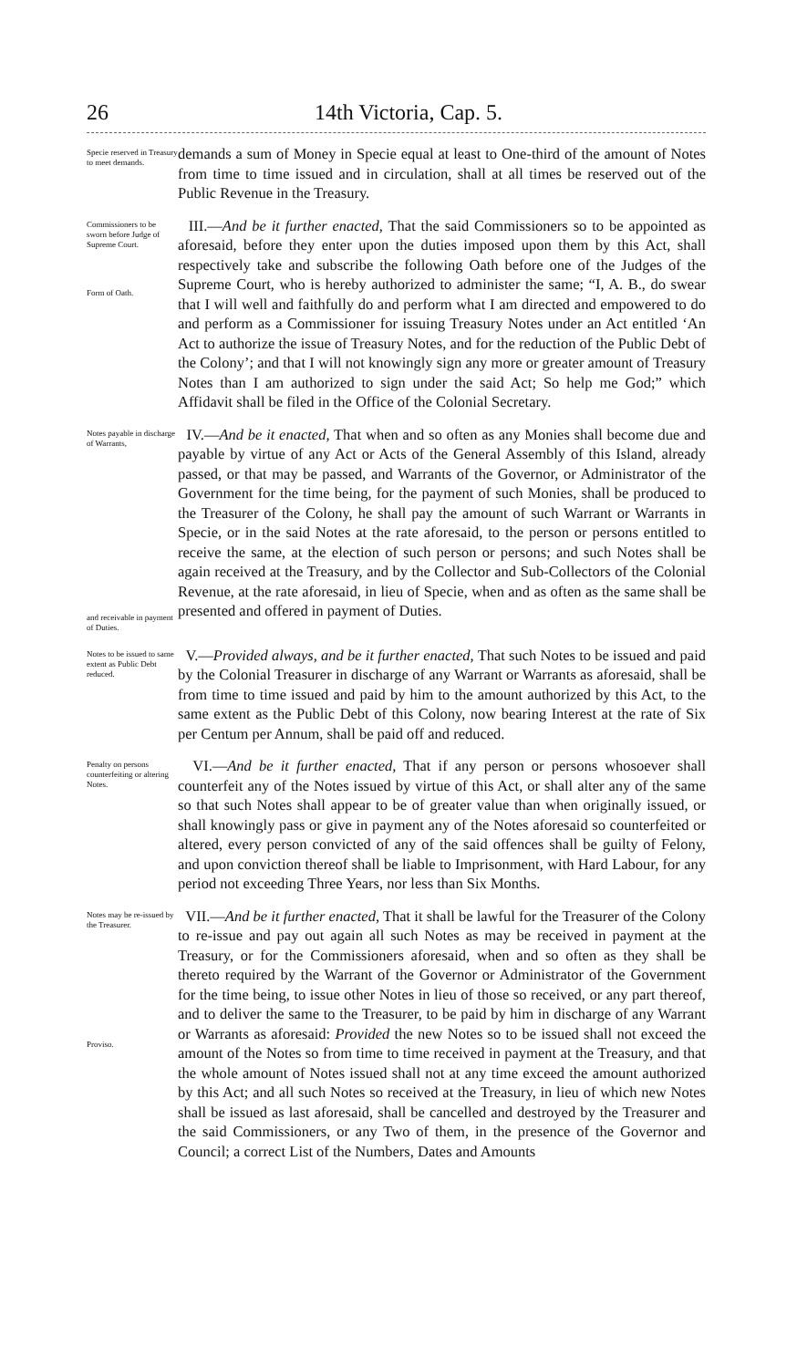26 14th Victoria, Cap. 5.
Specie reserved in Treasury to meet demands.
demands a sum of Money in Specie equal at least to One-third of the amount of Notes from time to time issued and in circulation, shall at all times be reserved out of the Public Revenue in the Treasury.
Commissioners to be sworn before Judge of Supreme Court.
Form of Oath.
III.—And be it further enacted, That the said Commissioners so to be appointed as aforesaid, before they enter upon the duties imposed upon them by this Act, shall respectively take and subscribe the following Oath before one of the Judges of the Supreme Court, who is hereby authorized to administer the same; “I, A. B., do swear that I will well and faithfully do and perform what I am directed and empowered to do and perform as a Commissioner for issuing Treasury Notes under an Act entitled ‘An Act to authorize the issue of Treasury Notes, and for the reduction of the Public Debt of the Colony’; and that I will not knowingly sign any more or greater amount of Treasury Notes than I am authorized to sign under the said Act; So help me God;” which Affidavit shall be filed in the Office of the Colonial Secretary.
Notes payable in discharge of Warrants,
and receivable in payment of Duties.
IV.—And be it enacted, That when and so often as any Monies shall become due and payable by virtue of any Act or Acts of the General Assembly of this Island, already passed, or that may be passed, and Warrants of the Governor, or Administrator of the Government for the time being, for the payment of such Monies, shall be produced to the Treasurer of the Colony, he shall pay the amount of such Warrant or Warrants in Specie, or in the said Notes at the rate aforesaid, to the person or persons entitled to receive the same, at the election of such person or persons; and such Notes shall be again received at the Treasury, and by the Collector and Sub-Collectors of the Colonial Revenue, at the rate aforesaid, in lieu of Specie, when and as often as the same shall be presented and offered in payment of Duties.
Notes to be issued to same extent as Public Debt reduced.
V.—Provided always, and be it further enacted, That such Notes to be issued and paid by the Colonial Treasurer in discharge of any Warrant or Warrants as aforesaid, shall be from time to time issued and paid by him to the amount authorized by this Act, to the same extent as the Public Debt of this Colony, now bearing Interest at the rate of Six per Centum per Annum, shall be paid off and reduced.
Penalty on persons counterfeiting or altering Notes.
VI.—And be it further enacted, That if any person or persons whosoever shall counterfeit any of the Notes issued by virtue of this Act, or shall alter any of the same so that such Notes shall appear to be of greater value than when originally issued, or shall knowingly pass or give in payment any of the Notes aforesaid so counterfeited or altered, every person convicted of any of the said offences shall be guilty of Felony, and upon conviction thereof shall be liable to Imprisonment, with Hard Labour, for any period not exceeding Three Years, nor less than Six Months.
Notes may be re-issued by the Treasurer.
Proviso.
VII.—And be it further enacted, That it shall be lawful for the Treasurer of the Colony to re-issue and pay out again all such Notes as may be received in payment at the Treasury, or for the Commissioners aforesaid, when and so often as they shall be thereto required by the Warrant of the Governor or Administrator of the Government for the time being, to issue other Notes in lieu of those so received, or any part thereof, and to deliver the same to the Treasurer, to be paid by him in discharge of any Warrant or Warrants as aforesaid: Provided the new Notes so to be issued shall not exceed the amount of the Notes so from time to time received in payment at the Treasury, and that the whole amount of Notes issued shall not at any time exceed the amount authorized by this Act; and all such Notes so received at the Treasury, in lieu of which new Notes shall be issued as last aforesaid, shall be cancelled and destroyed by the Treasurer and the said Commissioners, or any Two of them, in the presence of the Governor and Council; a correct List of the Numbers, Dates and Amounts